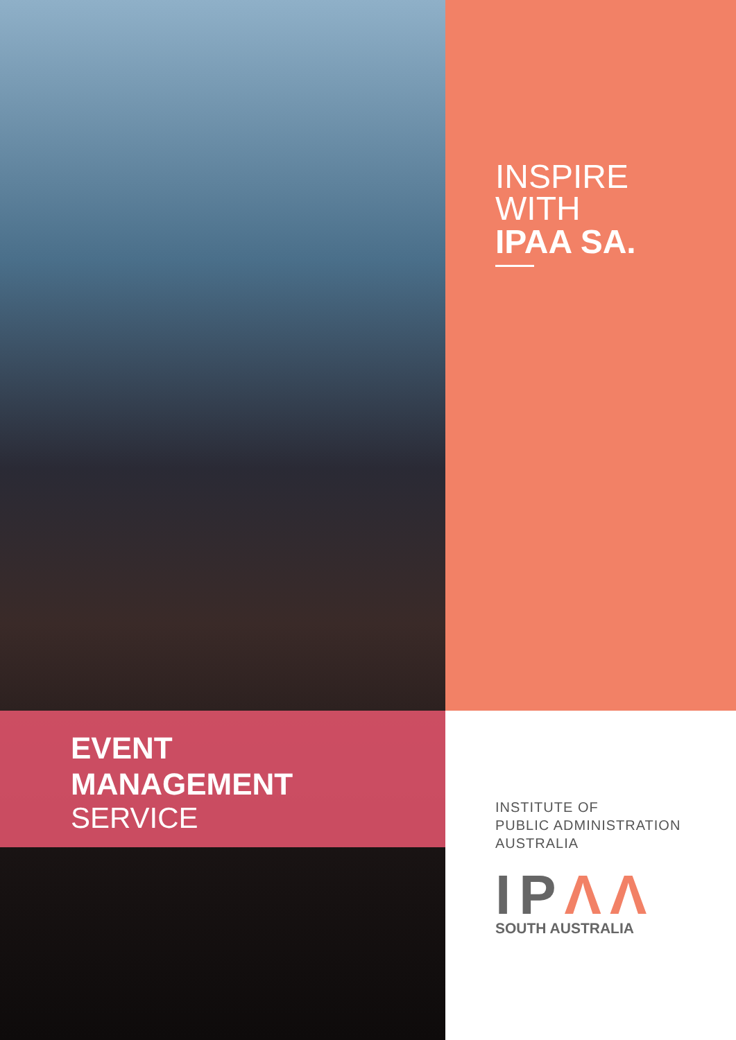EVENT
MANAGEMENT
SERVICE
INSPIRE
WITH
IPAA SA.
INSTITUTE OF
PUBLIC ADMINISTRATION
AUSTRALIA
IPΛΛ
SOUTH AUSTRALIA